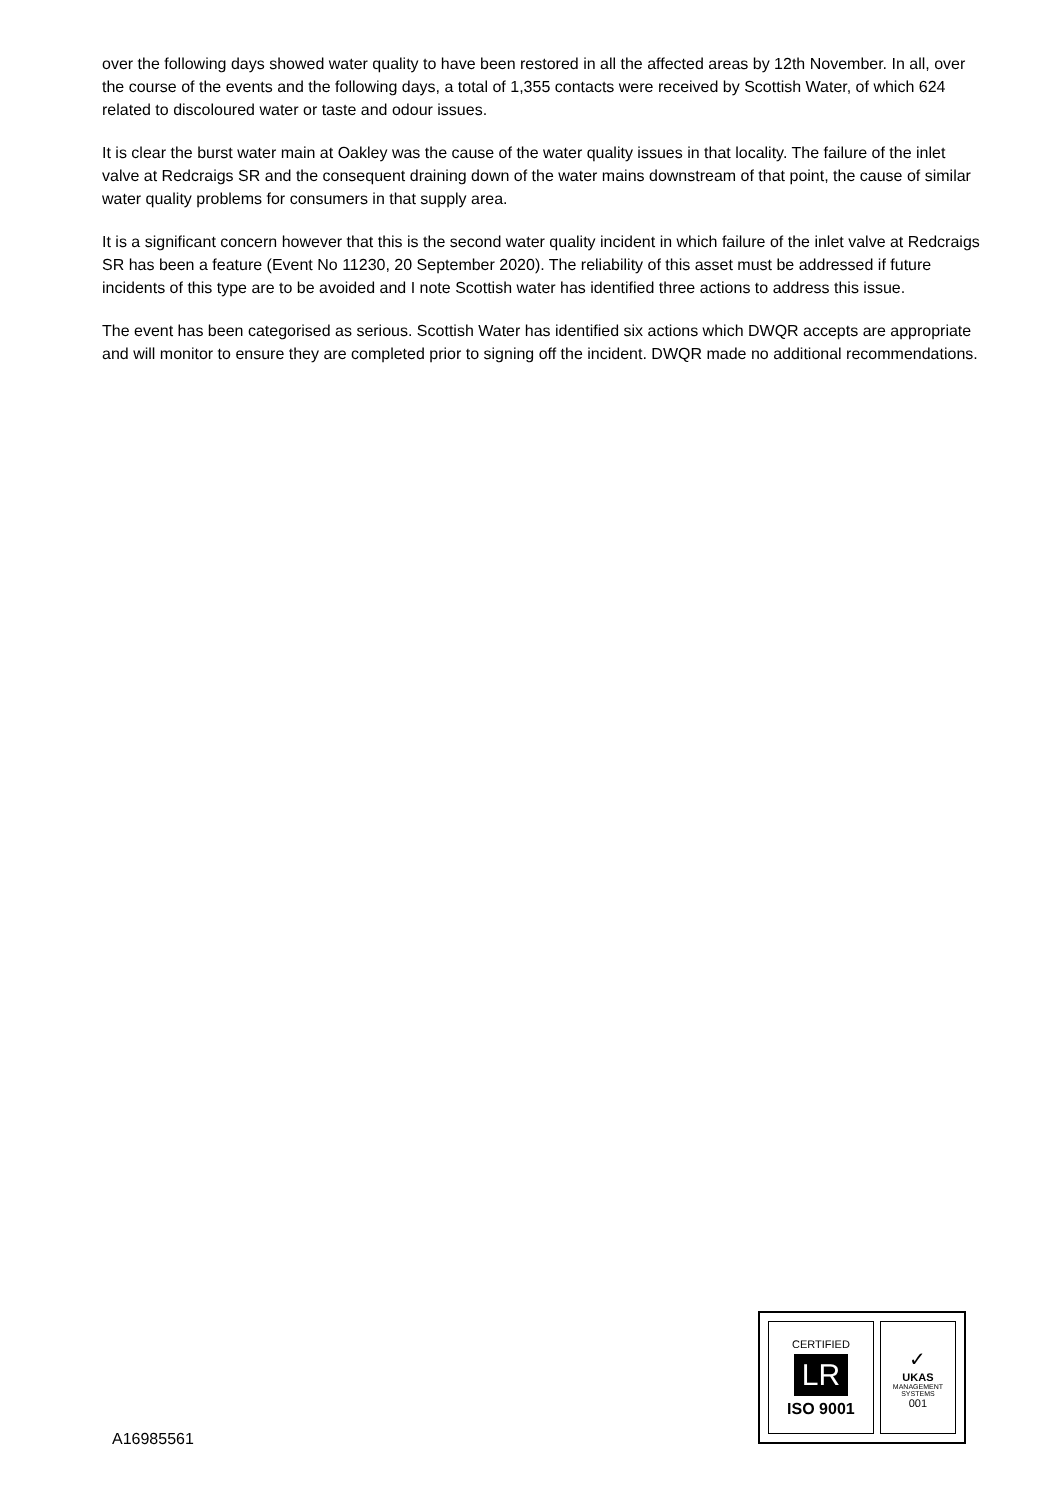over the following days showed water quality to have been restored in all the affected areas by 12th November. In all, over the course of the events and the following days, a total of 1,355 contacts were received by Scottish Water, of which 624 related to discoloured water or taste and odour issues.
It is clear the burst water main at Oakley was the cause of the water quality issues in that locality. The failure of the inlet valve at Redcraigs SR and the consequent draining down of the water mains downstream of that point, the cause of similar water quality problems for consumers in that supply area.
It is a significant concern however that this is the second water quality incident in which failure of the inlet valve at Redcraigs SR has been a feature (Event No 11230, 20 September 2020). The reliability of this asset must be addressed if future incidents of this type are to be avoided and I note Scottish water has identified three actions to address this issue.
The event has been categorised as serious. Scottish Water has identified six actions which DWQR accepts are appropriate and will monitor to ensure they are completed prior to signing off the incident. DWQR made no additional recommendations.
A16985561
CERTIFIED
LR
ISO 9001
✓
UKAS
MANAGEMENT SYSTEMS
001